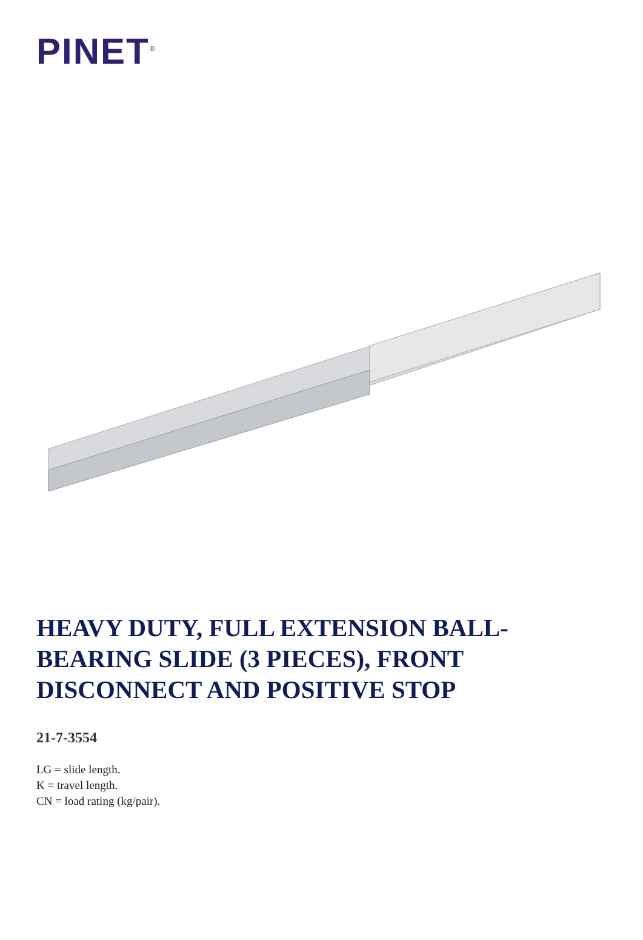PINET<sup>®</sup>
HEAVY DUTY, FULL EXTENSION BALL-BEARING SLIDE (3 PIECES), FRONT DISCONNECT AND POSITIVE STOP
21-7-3554
LG = slide length.
K = travel length.
CN = load rating (kg/pair).